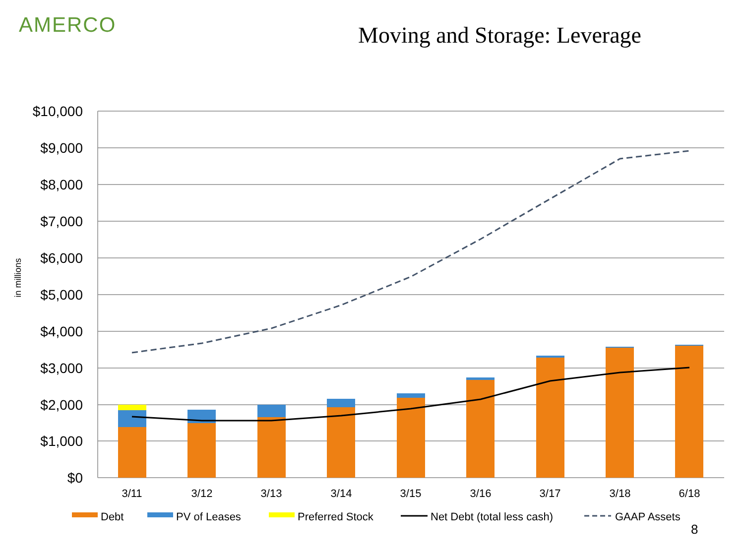AMERCO Moving and Storage: Leverage
$10,000
$9,000
$8,000
$7,000
$6,000
$5,000
$4,000
$3,000
$2,000
$1,000
$0
in millions
3/11
3/12
3/13
3/14
3/15
3/16
3/17
3/18
6/18
Debt
PV of Leases
Preferred Stock
Net Debt (total less cash)
GAAP Assets
8